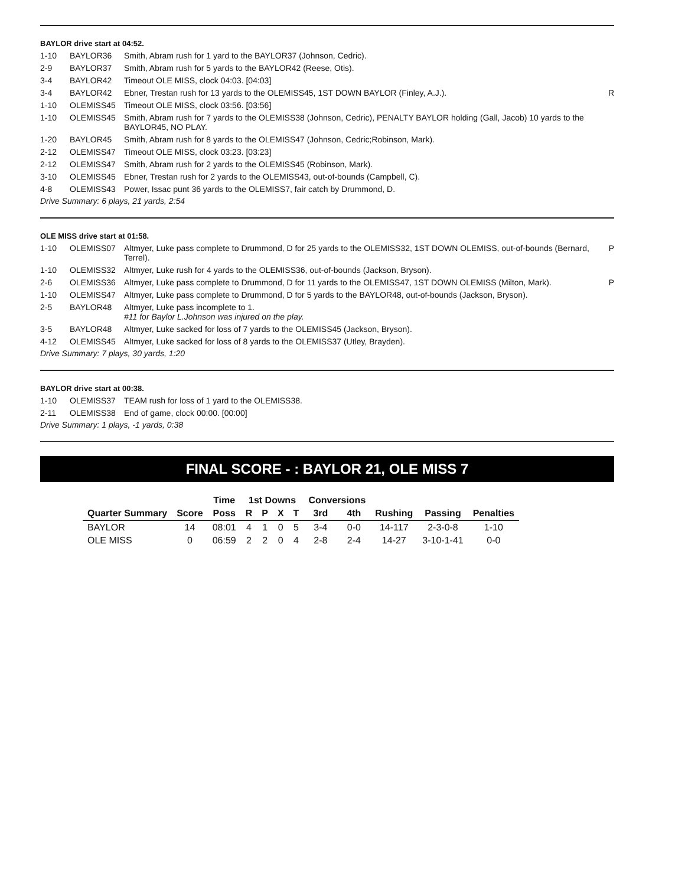BAYLOR drive start at 04:52.
| 1-10 | BAYLOR36 | Smith, Abram rush for 1 yard to the BAYLOR37 (Johnson, Cedric). | |
| 2-9 | BAYLOR37 | Smith, Abram rush for 5 yards to the BAYLOR42 (Reese, Otis). | |
| 3-4 | BAYLOR42 | Timeout OLE MISS, clock 04:03. [04:03] | |
| 3-4 | BAYLOR42 | Ebner, Trestan rush for 13 yards to the OLEMISS45, 1ST DOWN BAYLOR (Finley, A.J.). | R |
| 1-10 | OLEMISS45 | Timeout OLE MISS, clock 03:56. [03:56] | |
| 1-10 | OLEMISS45 | Smith, Abram rush for 7 yards to the OLEMISS38 (Johnson, Cedric), PENALTY BAYLOR holding (Gall, Jacob) 10 yards to the BAYLOR45, NO PLAY. | |
| 1-20 | BAYLOR45 | Smith, Abram rush for 8 yards to the OLEMISS47 (Johnson, Cedric;Robinson, Mark). | |
| 2-12 | OLEMISS47 | Timeout OLE MISS, clock 03:23. [03:23] | |
| 2-12 | OLEMISS47 | Smith, Abram rush for 2 yards to the OLEMISS45 (Robinson, Mark). | |
| 3-10 | OLEMISS45 | Ebner, Trestan rush for 2 yards to the OLEMISS43, out-of-bounds (Campbell, C). | |
| 4-8 | OLEMISS43 | Power, Issac punt 36 yards to the OLEMISS7, fair catch by Drummond, D. | |
Drive Summary: 6 plays, 21 yards, 2:54
OLE MISS drive start at 01:58.
| 1-10 | OLEMISS07 | Altmyer, Luke pass complete to Drummond, D for 25 yards to the OLEMISS32, 1ST DOWN OLEMISS, out-of-bounds (Bernard, Terrel). | P |
| 1-10 | OLEMISS32 | Altmyer, Luke rush for 4 yards to the OLEMISS36, out-of-bounds (Jackson, Bryson). | |
| 2-6 | OLEMISS36 | Altmyer, Luke pass complete to Drummond, D for 11 yards to the OLEMISS47, 1ST DOWN OLEMISS (Milton, Mark). | P |
| 1-10 | OLEMISS47 | Altmyer, Luke pass complete to Drummond, D for 5 yards to the BAYLOR48, out-of-bounds (Jackson, Bryson). | |
| 2-5 | BAYLOR48 | Altmyer, Luke pass incomplete to 1. #11 for Baylor L.Johnson was injured on the play. | |
| 3-5 | BAYLOR48 | Altmyer, Luke sacked for loss of 7 yards to the OLEMISS45 (Jackson, Bryson). | |
| 4-12 | OLEMISS45 | Altmyer, Luke sacked for loss of 8 yards to the OLEMISS37 (Utley, Brayden). | |
Drive Summary: 7 plays, 30 yards, 1:20
BAYLOR drive start at 00:38.
| 1-10 | OLEMISS37 | TEAM rush for loss of 1 yard to the OLEMISS38. | |
| 2-11 | OLEMISS38 | End of game, clock 00:00. [00:00] | |
Drive Summary: 1 plays, -1 yards, 0:38
FINAL SCORE - : BAYLOR 21, OLE MISS 7
| | | Time | 1st Downs | | | | Conversions | | | | |
| --- | --- | --- | --- | --- | --- | --- | --- | --- | --- | --- | --- |
| Quarter Summary | Score | Poss | R | P | X | T | 3rd | 4th | Rushing | Passing | Penalties |
| BAYLOR | 14 | 08:01 | 4 | 1 | 0 | 5 | 3-4 | 0-0 | 14-117 | 2-3-0-8 | 1-10 |
| OLE MISS | 0 | 06:59 | 2 | 2 | 0 | 4 | 2-8 | 2-4 | 14-27 | 3-10-1-41 | 0-0 |